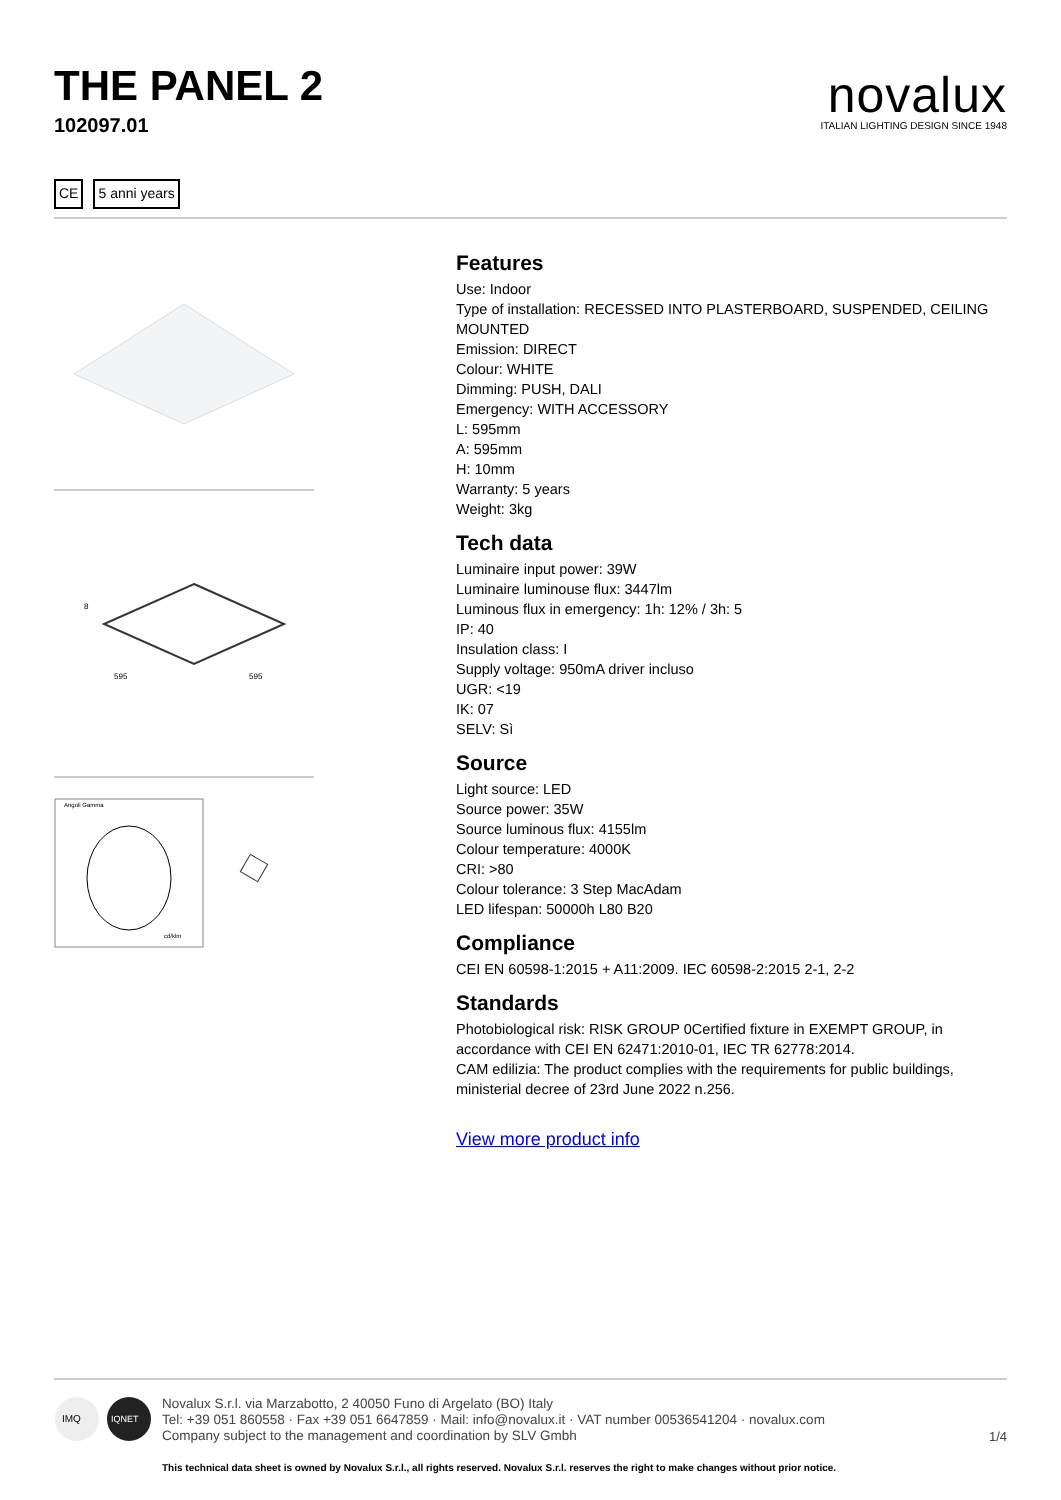THE PANEL 2
102097.01
novalux
ITALIAN LIGHTING DESIGN SINCE 1948
CE 5 anni years
8
595
595
Angoli Gamma
cd/klm
Features
Use: Indoor
Type of installation: RECESSED INTO PLASTERBOARD, SUSPENDED, CEILING MOUNTED
Emission: DIRECT
Colour: WHITE
Dimming: PUSH, DALI
Emergency: WITH ACCESSORY
L: 595mm
A: 595mm
H: 10mm
Warranty: 5 years
Weight: 3kg
Tech data
Luminaire input power: 39W
Luminaire luminouse flux: 3447lm
Luminous flux in emergency: 1h: 12% / 3h: 5
IP: 40
Insulation class: I
Supply voltage: 950mA driver incluso
UGR: <19
IK: 07
SELV: Sì
Source
Light source: LED
Source power: 35W
Source luminous flux: 4155lm
Colour temperature: 4000K
CRI: >80
Colour tolerance: 3 Step MacAdam
LED lifespan: 50000h L80 B20
Compliance
CEI EN 60598-1:2015 + A11:2009. IEC 60598-2:2015 2-1, 2-2
Standards
Photobiological risk: RISK GROUP 0Certified fixture in EXEMPT GROUP, in accordance with CEI EN 62471:2010-01, IEC TR 62778:2014.
CAM edilizia: The product complies with the requirements for public buildings, ministerial decree of 23rd June 2022 n.256.
View more product info
IMQ
IQNET
Novalux S.r.l. via Marzabotto, 2 40050 Funo di Argelato (BO) Italy
Tel: +39 051 860558 · Fax +39 051 6647859 · Mail: info@novalux.it · VAT number 00536541204 · novalux.com
Company subject to the management and coordination by SLV Gmbh
This technical data sheet is owned by Novalux S.r.l., all rights reserved. Novalux S.r.l. reserves the right to make changes without prior notice.
1/4